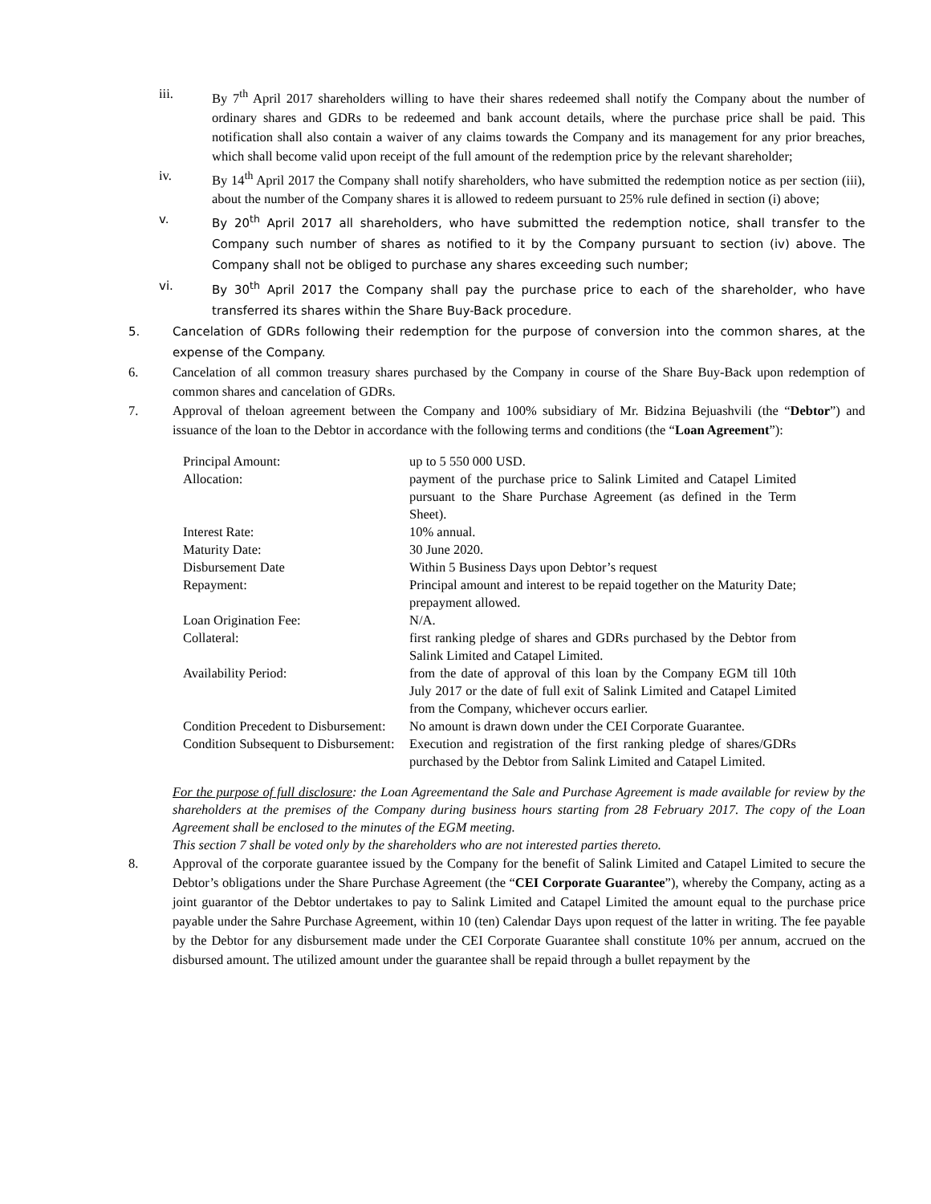iii. By 7<sup>th</sup> April 2017 shareholders willing to have their shares redeemed shall notify the Company about the number of ordinary shares and GDRs to be redeemed and bank account details, where the purchase price shall be paid. This notification shall also contain a waiver of any claims towards the Company and its management for any prior breaches, which shall become valid upon receipt of the full amount of the redemption price by the relevant shareholder;
iv. By 14<sup>th</sup> April 2017 the Company shall notify shareholders, who have submitted the redemption notice as per section (iii), about the number of the Company shares it is allowed to redeem pursuant to 25% rule defined in section (i) above;
v. By 20<sup>th</sup> April 2017 all shareholders, who have submitted the redemption notice, shall transfer to the Company such number of shares as notified to it by the Company pursuant to section (iv) above. The Company shall not be obliged to purchase any shares exceeding such number;
vi. By 30<sup>th</sup> April 2017 the Company shall pay the purchase price to each of the shareholder, who have transferred its shares within the Share Buy-Back procedure.
5. Cancelation of GDRs following their redemption for the purpose of conversion into the common shares, at the expense of the Company.
6. Cancelation of all common treasury shares purchased by the Company in course of the Share Buy-Back upon redemption of common shares and cancelation of GDRs.
7. Approval of theloan agreement between the Company and 100% subsidiary of Mr. Bidzina Bejuashvili (the “Debtor”) and issuance of the loan to the Debtor in accordance with the following terms and conditions (the “Loan Agreement”):
| Principal Amount: | up to 5 550 000 USD. |
| Allocation: | payment of the purchase price to Salink Limited and Catapel Limited pursuant to the Share Purchase Agreement (as defined in the Term Sheet). |
| Interest Rate: | 10% annual. |
| Maturity Date: | 30 June 2020. |
| Disbursement Date | Within 5 Business Days upon Debtor’s request |
| Repayment: | Principal amount and interest to be repaid together on the Maturity Date; prepayment allowed. |
| Loan Origination Fee: | N/A. |
| Collateral: | first ranking pledge of shares and GDRs purchased by the Debtor from Salink Limited and Catapel Limited. |
| Availability Period: | from the date of approval of this loan by the Company EGM till 10th July 2017 or the date of full exit of Salink Limited and Catapel Limited from the Company, whichever occurs earlier. |
| Condition Precedent to Disbursement: | No amount is drawn down under the CEI Corporate Guarantee. |
| Condition Subsequent to Disbursement: | Execution and registration of the first ranking pledge of shares/GDRs purchased by the Debtor from Salink Limited and Catapel Limited. |
For the purpose of full disclosure: the Loan Agreementand the Sale and Purchase Agreement is made available for review by the shareholders at the premises of the Company during business hours starting from 28 February 2017. The copy of the Loan Agreement shall be enclosed to the minutes of the EGM meeting.
This section 7 shall be voted only by the shareholders who are not interested parties thereto.
8. Approval of the corporate guarantee issued by the Company for the benefit of Salink Limited and Catapel Limited to secure the Debtor’s obligations under the Share Purchase Agreement (the “CEI Corporate Guarantee”), whereby the Company, acting as a joint guarantor of the Debtor undertakes to pay to Salink Limited and Catapel Limited the amount equal to the purchase price payable under the Sahre Purchase Agreement, within 10 (ten) Calendar Days upon request of the latter in writing. The fee payable by the Debtor for any disbursement made under the CEI Corporate Guarantee shall constitute 10% per annum, accrued on the disbursed amount. The utilized amount under the guarantee shall be repaid through a bullet repayment by the